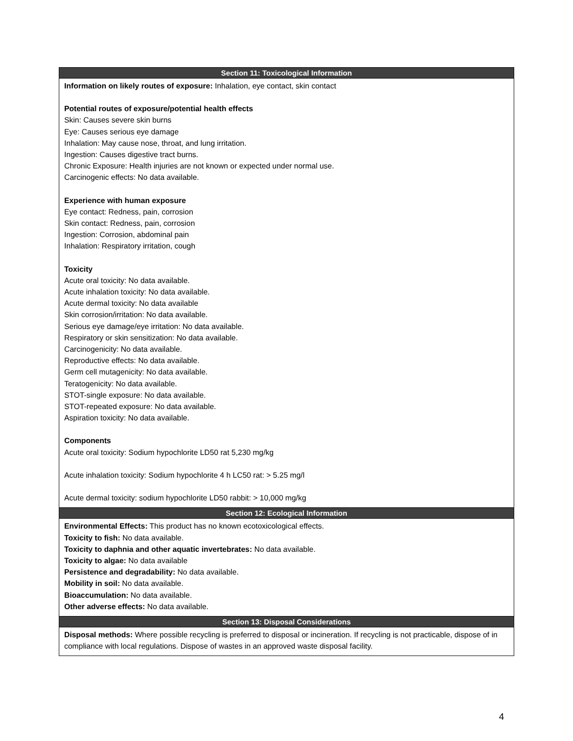| Section 11: Toxicological Information |
| --- |
| Information on likely routes of exposure: Inhalation, eye contact, skin contact Potential routes of exposure/potential health effects Skin: Causes severe skin burns Eye: Causes serious eye damage Inhalation: May cause nose, throat, and lung irritation. Ingestion: Causes digestive tract burns. Chronic Exposure: Health injuries are not known or expected under normal use. Carcinogenic effects: No data available. Experience with human exposure Eye contact: Redness, pain, corrosion Skin contact: Redness, pain, corrosion Ingestion: Corrosion, abdominal pain Inhalation: Respiratory irritation, cough Toxicity Acute oral toxicity: No data available. Acute inhalation toxicity: No data available. Acute dermal toxicity: No data available Skin corrosion/irritation: No data available. Serious eye damage/eye irritation: No data available. Respiratory or skin sensitization: No data available. Carcinogenicity: No data available. Reproductive effects: No data available. Germ cell mutagenicity: No data available. Teratogenicity: No data available. STOT-single exposure: No data available. STOT-repeated exposure: No data available. Aspiration toxicity: No data available. Components Acute oral toxicity: Sodium hypochlorite LD50 rat 5,230 mg/kg Acute inhalation toxicity: Sodium hypochlorite 4 h LC50 rat: > 5.25 mg/l Acute dermal toxicity: sodium hypochlorite LD50 rabbit: > 10,000 mg/kg |
| Section 12: Ecological Information |
| Environmental Effects: This product has no known ecotoxicological effects. Toxicity to fish: No data available. Toxicity to daphnia and other aquatic invertebrates: No data available. Toxicity to algae: No data available Persistence and degradability: No data available. Mobility in soil: No data available. Bioaccumulation: No data available. Other adverse effects: No data available. |
| Section 13: Disposal Considerations |
| Disposal methods: Where possible recycling is preferred to disposal or incineration. If recycling is not practicable, dispose of in compliance with local regulations. Dispose of wastes in an approved waste disposal facility. |
4